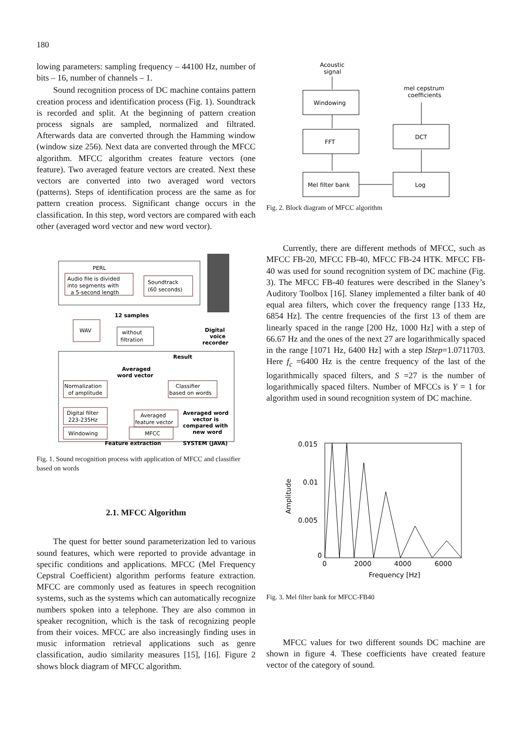180
lowing parameters: sampling frequency – 44100 Hz, number of bits – 16, number of channels – 1.
Sound recognition process of DC machine contains pattern creation process and identification process (Fig. 1). Soundtrack is recorded and split. At the beginning of pattern creation process signals are sampled, normalized and filtrated. Afterwards data are converted through the Hamming window (window size 256). Next data are converted through the MFCC algorithm. MFCC algorithm creates feature vectors (one feature). Two averaged feature vectors are created. Next these vectors are converted into two averaged word vectors (patterns). Steps of identification process are the same as for pattern creation process. Significant change occurs in the classification. In this step, word vectors are compared with each other (averaged word vector and new word vector).
PERL
Audio file is divided
into segments with
a 5-second length
Soundtrack
(60 seconds)
12 samples
WAV
without
filtration
Digital
voice
recorder
Result
Averaged
word vector
Normalization
of amplitude
Classifier
based on words
Digital filter
223-235Hz
Averaged
feature vector
Averaged word
vector is
compared with
new word
Windowing
MFCC
Feature extraction
SYSTEM (JAVA)
Fig. 1. Sound recognition process with application of MFCC and classifier based on words
2.1. MFCC Algorithm
The quest for better sound parameterization led to various sound features, which were reported to provide advantage in specific conditions and applications. MFCC (Mel Frequency Cepstral Coefficient) algorithm performs feature extraction. MFCC are commonly used as features in speech recognition systems, such as the systems which can automatically recognize numbers spoken into a telephone. They are also common in speaker recognition, which is the task of recognizing people from their voices. MFCC are also increasingly finding uses in music information retrieval applications such as genre classification, audio similarity measures [15], [16]. Figure 2 shows block diagram of MFCC algorithm.
Acoustic
signal
Windowing
FFT
Mel filter bank
Log
DCT
mel cepstrum
coefficients
Fig. 2. Block diagram of MFCC algorithm
Currently, there are different methods of MFCC, such as MFCC FB-20, MFCC FB-40, MFCC FB-24 HTK. MFCC FB-40 was used for sound recognition system of DC machine (Fig. 3). The MFCC FB-40 features were described in the Slaney’s Auditory Toolbox [16]. Slaney implemented a filter bank of 40 equal area filters, which cover the frequency range [133 Hz, 6854 Hz]. The centre frequencies of the first 13 of them are linearly spaced in the range [200 Hz, 1000 Hz] with a step of 66.67 Hz and the ones of the next 27 are logarithmically spaced in the range [1071 Hz, 6400 Hz] with a step lStep=1.0711703. Here f<sub>c</sub> =6400 Hz is the centre frequency of the last of the logarithmically spaced filters, and S =27 is the number of logarithmically spaced filters. Number of MFCCs is Y = 1 for algorithm used in sound recognition system of DC machine.
0.015
0.01
0.005
0
0
2000
4000
6000
Frequency [Hz]
Amplitude
Fig. 3. Mel filter bank for MFCC-FB40
MFCC values for two different sounds DC machine are shown in figure 4. These coefficients have created feature vector of the category of sound.